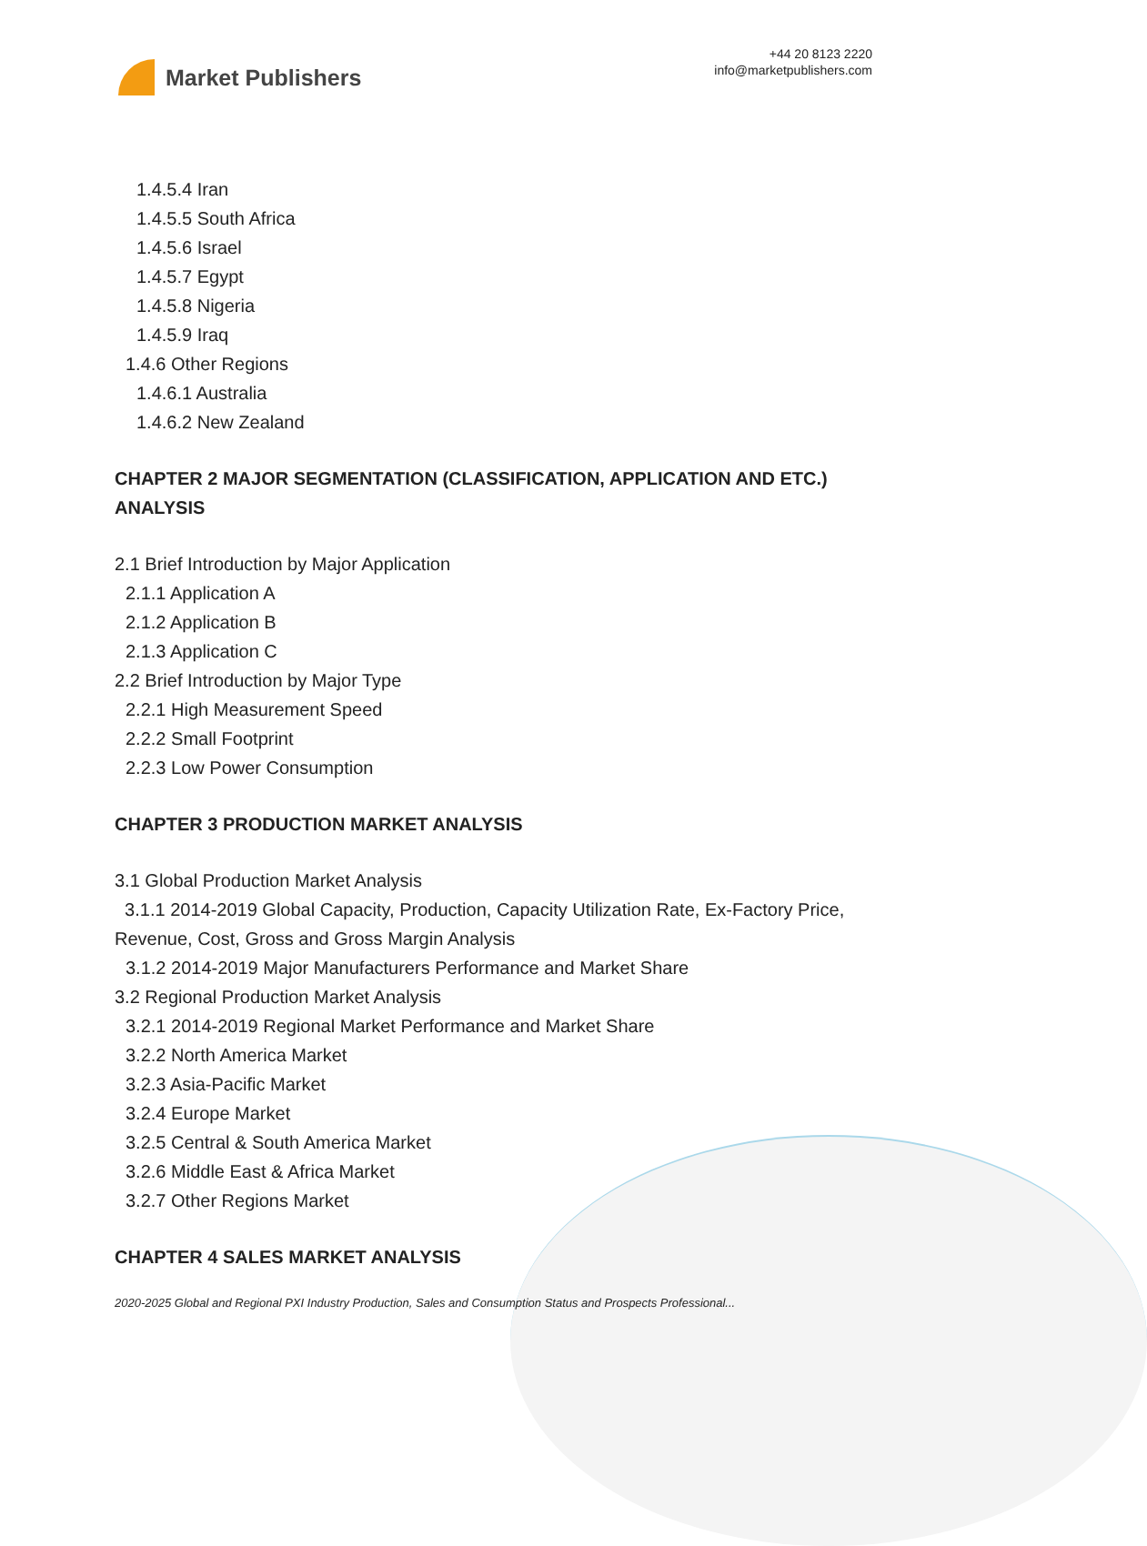Market Publishers
+44 20 8123 2220
info@marketpublishers.com
1.4.5.4 Iran
1.4.5.5 South Africa
1.4.5.6 Israel
1.4.5.7 Egypt
1.4.5.8 Nigeria
1.4.5.9 Iraq
1.4.6 Other Regions
1.4.6.1 Australia
1.4.6.2 New Zealand
CHAPTER 2 MAJOR SEGMENTATION (CLASSIFICATION, APPLICATION AND ETC.) ANALYSIS
2.1 Brief Introduction by Major Application
2.1.1 Application A
2.1.2 Application B
2.1.3 Application C
2.2 Brief Introduction by Major Type
2.2.1 High Measurement Speed
2.2.2 Small Footprint
2.2.3 Low Power Consumption
CHAPTER 3 PRODUCTION MARKET ANALYSIS
3.1 Global Production Market Analysis
3.1.1 2014-2019 Global Capacity, Production, Capacity Utilization Rate, Ex-Factory Price, Revenue, Cost, Gross and Gross Margin Analysis
3.1.2 2014-2019 Major Manufacturers Performance and Market Share
3.2 Regional Production Market Analysis
3.2.1 2014-2019 Regional Market Performance and Market Share
3.2.2 North America Market
3.2.3 Asia-Pacific Market
3.2.4 Europe Market
3.2.5 Central & South America Market
3.2.6 Middle East & Africa Market
3.2.7 Other Regions Market
CHAPTER 4 SALES MARKET ANALYSIS
2020-2025 Global and Regional PXI Industry Production, Sales and Consumption Status and Prospects Professional...